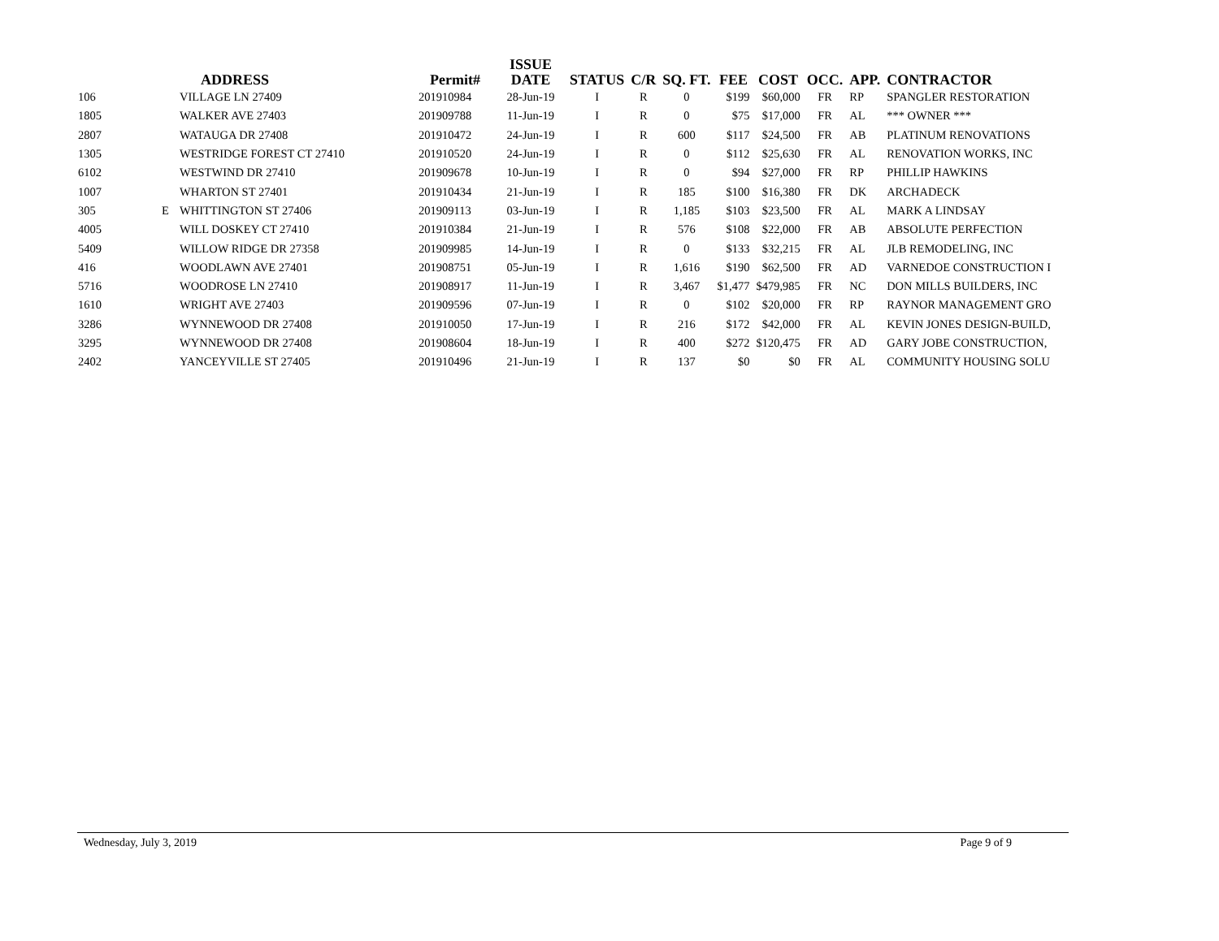| | | ADDRESS | Permit# | ISSUE DATE | STATUS | C/R | SQ. FT. | FEE | COST | OCC. | APP. | CONTRACTOR |
| --- | --- | --- | --- | --- | --- | --- | --- | --- | --- | --- | --- | --- |
| 106 | | VILLAGE LN 27409 | 201910984 | 28-Jun-19 | I | R | 0 | $199 | $60,000 | FR | RP | SPANGLER RESTORATION |
| 1805 | | WALKER AVE 27403 | 201909788 | 11-Jun-19 | I | R | 0 | $75 | $17,000 | FR | AL | *** OWNER *** |
| 2807 | | WATAUGA DR 27408 | 201910472 | 24-Jun-19 | I | R | 600 | $117 | $24,500 | FR | AB | PLATINUM RENOVATIONS |
| 1305 | | WESTRIDGE FOREST CT 27410 | 201910520 | 24-Jun-19 | I | R | 0 | $112 | $25,630 | FR | AL | RENOVATION WORKS, INC |
| 6102 | | WESTWIND DR 27410 | 201909678 | 10-Jun-19 | I | R | 0 | $94 | $27,000 | FR | RP | PHILLIP HAWKINS |
| 1007 | | WHARTON ST 27401 | 201910434 | 21-Jun-19 | I | R | 185 | $100 | $16,380 | FR | DK | ARCHADECK |
| 305 | E | WHITTINGTON ST 27406 | 201909113 | 03-Jun-19 | I | R | 1,185 | $103 | $23,500 | FR | AL | MARK A LINDSAY |
| 4005 | | WILL DOSKEY CT 27410 | 201910384 | 21-Jun-19 | I | R | 576 | $108 | $22,000 | FR | AB | ABSOLUTE PERFECTION |
| 5409 | | WILLOW RIDGE DR 27358 | 201909985 | 14-Jun-19 | I | R | 0 | $133 | $32,215 | FR | AL | JLB REMODELING, INC |
| 416 | | WOODLAWN AVE 27401 | 201908751 | 05-Jun-19 | I | R | 1,616 | $190 | $62,500 | FR | AD | VARNEDOE CONSTRUCTION I |
| 5716 | | WOODROSE LN 27410 | 201908917 | 11-Jun-19 | I | R | 3,467 | $1,477 | $479,985 | FR | NC | DON MILLS BUILDERS, INC |
| 1610 | | WRIGHT AVE 27403 | 201909596 | 07-Jun-19 | I | R | 0 | $102 | $20,000 | FR | RP | RAYNOR MANAGEMENT GRO |
| 3286 | | WYNNEWOOD DR 27408 | 201910050 | 17-Jun-19 | I | R | 216 | $172 | $42,000 | FR | AL | KEVIN JONES DESIGN-BUILD, |
| 3295 | | WYNNEWOOD DR 27408 | 201908604 | 18-Jun-19 | I | R | 400 | $272 | $120,475 | FR | AD | GARY JOBE CONSTRUCTION, |
| 2402 | | YANCEYVILLE ST 27405 | 201910496 | 21-Jun-19 | I | R | 137 | $0 | $0 | FR | AL | COMMUNITY HOUSING SOLU |
Wednesday, July 3, 2019 Page 9 of 9